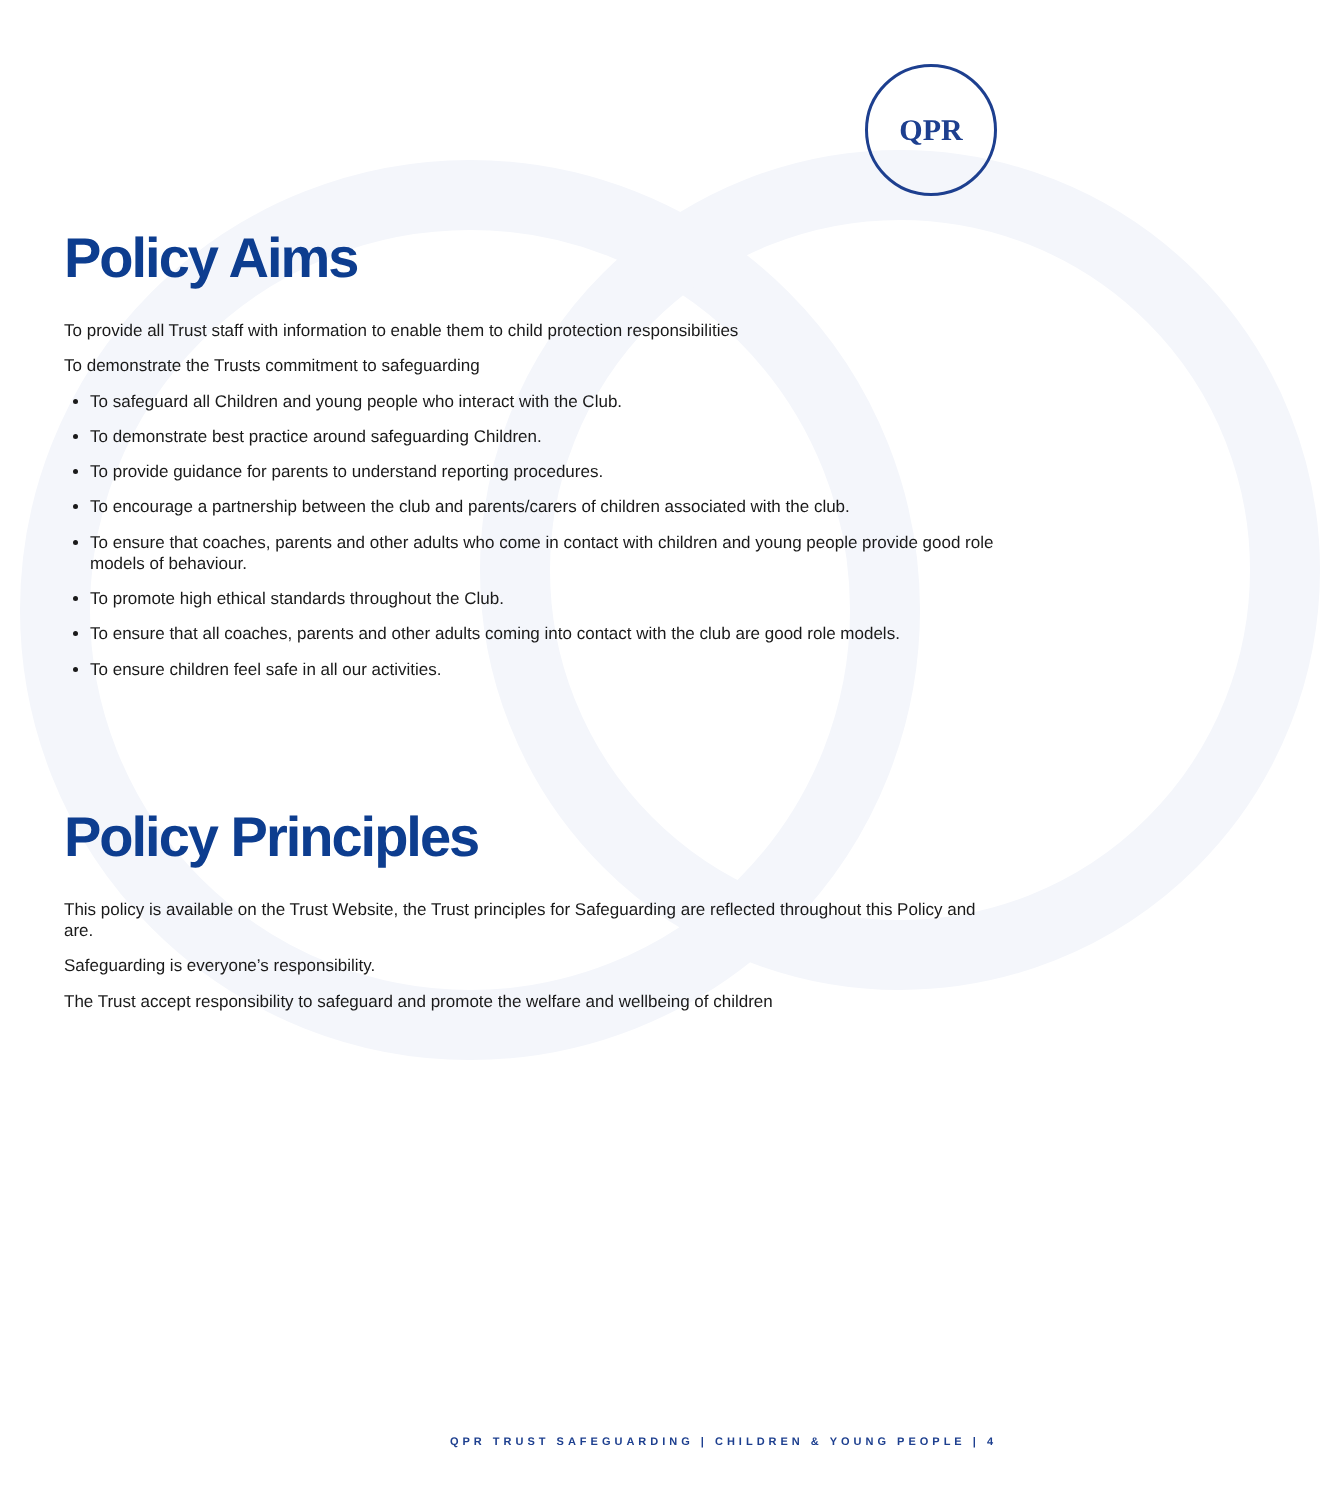QPR
Policy Aims
To provide all Trust staff with information to enable them to child protection responsibilities
To demonstrate the Trusts commitment to safeguarding
To safeguard all Children and young people who interact with the Club.
To demonstrate best practice around safeguarding Children.
To provide guidance for parents to understand reporting procedures.
To encourage a partnership between the club and parents/carers of children associated with the club.
To ensure that coaches, parents and other adults who come in contact with children and young people provide good role models of behaviour.
To promote high ethical standards throughout the Club.
To ensure that all coaches, parents and other adults coming into contact with the club are good role models.
To ensure children feel safe in all our activities.
Policy Principles
This policy is available on the Trust Website, the Trust principles for Safeguarding are reflected throughout this Policy and are.
Safeguarding is everyone’s responsibility.
The Trust accept responsibility to safeguard and promote the welfare and wellbeing of children
QPR TRUST SAFEGUARDING | CHILDREN & YOUNG PEOPLE | 4